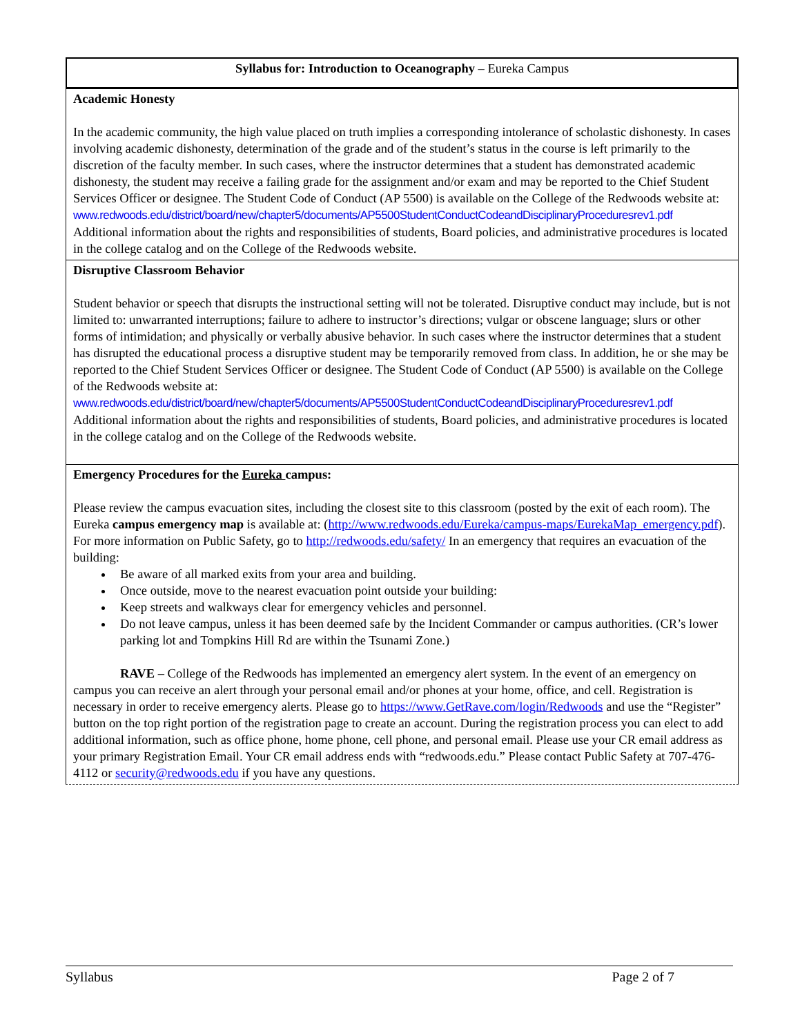Syllabus for: Introduction to Oceanography – Eureka Campus
Academic Honesty
In the academic community, the high value placed on truth implies a corresponding intolerance of scholastic dishonesty. In cases involving academic dishonesty, determination of the grade and of the student’s status in the course is left primarily to the discretion of the faculty member. In such cases, where the instructor determines that a student has demonstrated academic dishonesty, the student may receive a failing grade for the assignment and/or exam and may be reported to the Chief Student Services Officer or designee. The Student Code of Conduct (AP 5500) is available on the College of the Redwoods website at:
www.redwoods.edu/district/board/new/chapter5/documents/AP5500StudentConductCodeandDisciplinaryProceduresrev1.pdf
Additional information about the rights and responsibilities of students, Board policies, and administrative procedures is located in the college catalog and on the College of the Redwoods website.
Disruptive Classroom Behavior
Student behavior or speech that disrupts the instructional setting will not be tolerated. Disruptive conduct may include, but is not limited to: unwarranted interruptions; failure to adhere to instructor’s directions; vulgar or obscene language; slurs or other forms of intimidation; and physically or verbally abusive behavior. In such cases where the instructor determines that a student has disrupted the educational process a disruptive student may be temporarily removed from class. In addition, he or she may be reported to the Chief Student Services Officer or designee. The Student Code of Conduct (AP 5500) is available on the College of the Redwoods website at:
www.redwoods.edu/district/board/new/chapter5/documents/AP5500StudentConductCodeandDisciplinaryProceduresrev1.pdf
Additional information about the rights and responsibilities of students, Board policies, and administrative procedures is located in the college catalog and on the College of the Redwoods website.
Emergency Procedures for the Eureka campus:
Please review the campus evacuation sites, including the closest site to this classroom (posted by the exit of each room). The Eureka campus emergency map is available at: (http://www.redwoods.edu/Eureka/campus-maps/EurekaMap_emergency.pdf). For more information on Public Safety, go to http://redwoods.edu/safety/ In an emergency that requires an evacuation of the building:
Be aware of all marked exits from your area and building.
Once outside, move to the nearest evacuation point outside your building:
Keep streets and walkways clear for emergency vehicles and personnel.
Do not leave campus, unless it has been deemed safe by the Incident Commander or campus authorities. (CR’s lower parking lot and Tompkins Hill Rd are within the Tsunami Zone.)
RAVE – College of the Redwoods has implemented an emergency alert system. In the event of an emergency on campus you can receive an alert through your personal email and/or phones at your home, office, and cell. Registration is necessary in order to receive emergency alerts. Please go to https://www.GetRave.com/login/Redwoods and use the “Register” button on the top right portion of the registration page to create an account. During the registration process you can elect to add additional information, such as office phone, home phone, cell phone, and personal email. Please use your CR email address as your primary Registration Email. Your CR email address ends with “redwoods.edu.” Please contact Public Safety at 707-476-4112 or security@redwoods.edu if you have any questions.
Syllabus Page 2 of 7